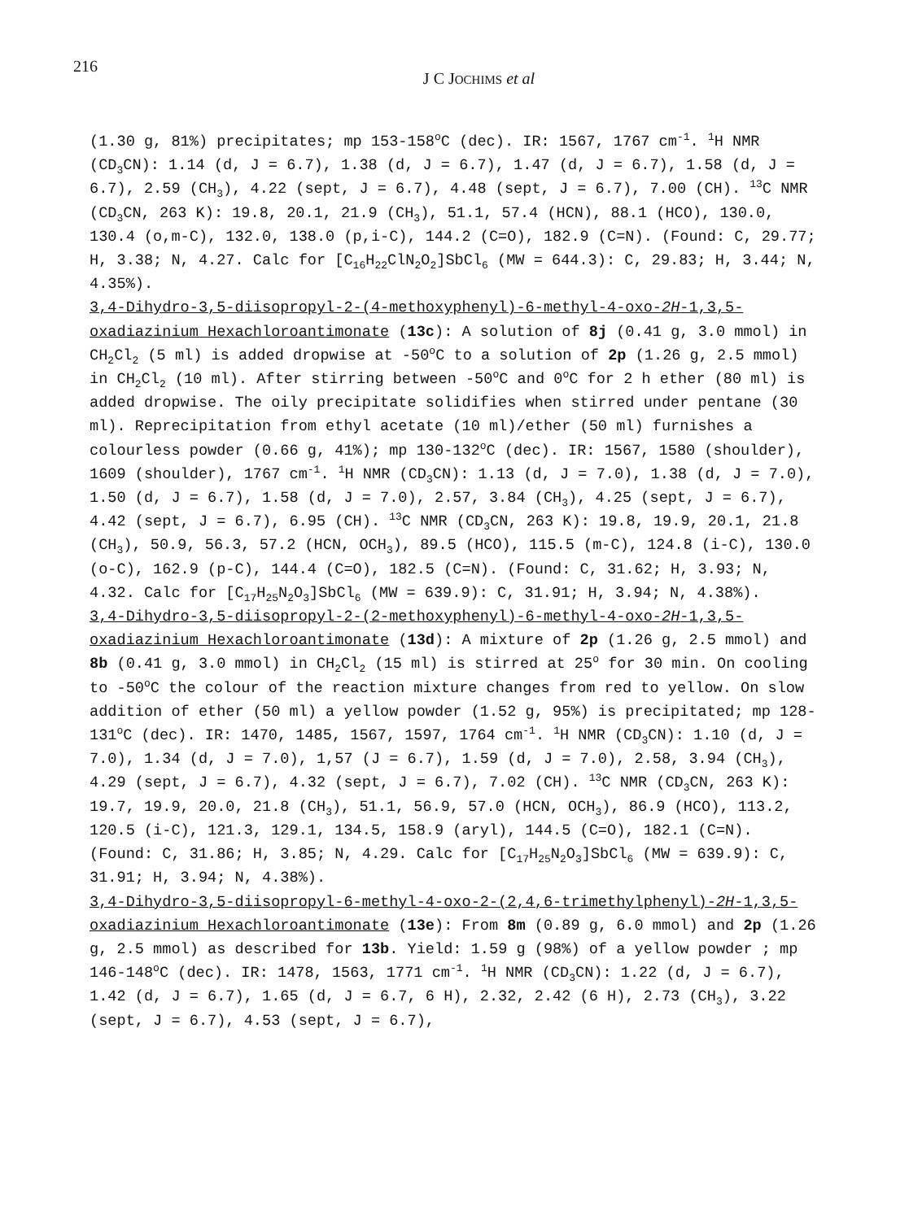216
J C JOCHIMS et al
(1.30 g, 81%) precipitates; mp 153-158<sup>o</sup>C (dec). IR: 1567, 1767 cm<sup>-1</sup>. <sup>1</sup>H NMR (CD<sub>3</sub>CN): 1.14 (d, J = 6.7), 1.38 (d, J = 6.7), 1.47 (d, J = 6.7), 1.58 (d, J = 6.7), 2.59 (CH<sub>3</sub>), 4.22 (sept, J = 6.7), 4.48 (sept, J = 6.7), 7.00 (CH). <sup>13</sup>C NMR (CD<sub>3</sub>CN, 263 K): 19.8, 20.1, 21.9 (CH<sub>3</sub>), 51.1, 57.4 (HCN), 88.1 (HCO), 130.0, 130.4 (o,m-C), 132.0, 138.0 (p,i-C), 144.2 (C=O), 182.9 (C=N). (Found: C, 29.77; H, 3.38; N, 4.27. Calc for [C<sub>16</sub>H<sub>22</sub>ClN<sub>2</sub>O<sub>2</sub>]SbCl<sub>6</sub> (MW = 644.3): C, 29.83; H, 3.44; N, 4.35%).
3,4-Dihydro-3,5-diisopropyl-2-(4-methoxyphenyl)-6-methyl-4-oxo-2H-1,3,5-oxadiazinium Hexachloroantimonate (13c): A solution of 8j (0.41 g, 3.0 mmol) in CH<sub>2</sub>Cl<sub>2</sub> (5 ml) is added dropwise at -50<sup>o</sup>C to a solution of 2p (1.26 g, 2.5 mmol) in CH<sub>2</sub>Cl<sub>2</sub> (10 ml). After stirring between -50<sup>o</sup>C and 0<sup>o</sup>C for 2 h ether (80 ml) is added dropwise. The oily precipitate solidifies when stirred under pentane (30 ml). Reprecipitation from ethyl acetate (10 ml)/ether (50 ml) furnishes a colourless powder (0.66 g, 41%); mp 130-132<sup>o</sup>C (dec). IR: 1567, 1580 (shoulder), 1609 (shoulder), 1767 cm<sup>-1</sup>. <sup>1</sup>H NMR (CD<sub>3</sub>CN): 1.13 (d, J = 7.0), 1.38 (d, J = 7.0), 1.50 (d, J = 6.7), 1.58 (d, J = 7.0), 2.57, 3.84 (CH<sub>3</sub>), 4.25 (sept, J = 6.7), 4.42 (sept, J = 6.7), 6.95 (CH). <sup>13</sup>C NMR (CD<sub>3</sub>CN, 263 K): 19.8, 19.9, 20.1, 21.8 (CH<sub>3</sub>), 50.9, 56.3, 57.2 (HCN, OCH<sub>3</sub>), 89.5 (HCO), 115.5 (m-C), 124.8 (i-C), 130.0 (o-C), 162.9 (p-C), 144.4 (C=O), 182.5 (C=N). (Found: C, 31.62; H, 3.93; N, 4.32. Calc for [C<sub>17</sub>H<sub>25</sub>N<sub>2</sub>O<sub>3</sub>]SbCl<sub>6</sub> (MW = 639.9): C, 31.91; H, 3.94; N, 4.38%).
3,4-Dihydro-3,5-diisopropyl-2-(2-methoxyphenyl)-6-methyl-4-oxo-2H-1,3,5-oxadiazinium Hexachloroantimonate (13d): A mixture of 2p (1.26 g, 2.5 mmol) and 8b (0.41 g, 3.0 mmol) in CH<sub>2</sub>Cl<sub>2</sub> (15 ml) is stirred at 25<sup>o</sup> for 30 min. On cooling to -50<sup>o</sup>C the colour of the reaction mixture changes from red to yellow. On slow addition of ether (50 ml) a yellow powder (1.52 g, 95%) is precipitated; mp 128-131<sup>o</sup>C (dec). IR: 1470, 1485, 1567, 1597, 1764 cm<sup>-1</sup>. <sup>1</sup>H NMR (CD<sub>3</sub>CN): 1.10 (d, J = 7.0), 1.34 (d, J = 7.0), 1,57 (J = 6.7), 1.59 (d, J = 7.0), 2.58, 3.94 (CH<sub>3</sub>), 4.29 (sept, J = 6.7), 4.32 (sept, J = 6.7), 7.02 (CH). <sup>13</sup>C NMR (CD<sub>3</sub>CN, 263 K): 19.7, 19.9, 20.0, 21.8 (CH<sub>3</sub>), 51.1, 56.9, 57.0 (HCN, OCH<sub>3</sub>), 86.9 (HCO), 113.2, 120.5 (i-C), 121.3, 129.1, 134.5, 158.9 (aryl), 144.5 (C=O), 182.1 (C=N). (Found: C, 31.86; H, 3.85; N, 4.29. Calc for [C<sub>17</sub>H<sub>25</sub>N<sub>2</sub>O<sub>3</sub>]SbCl<sub>6</sub> (MW = 639.9): C, 31.91; H, 3.94; N, 4.38%).
3,4-Dihydro-3,5-diisopropyl-6-methyl-4-oxo-2-(2,4,6-trimethylphenyl)-2H-1,3,5-oxadiazinium Hexachloroantimonate (13e): From 8m (0.89 g, 6.0 mmol) and 2p (1.26 g, 2.5 mmol) as described for 13b. Yield: 1.59 g (98%) of a yellow powder ; mp 146-148<sup>o</sup>C (dec). IR: 1478, 1563, 1771 cm<sup>-1</sup>. <sup>1</sup>H NMR (CD<sub>3</sub>CN): 1.22 (d, J = 6.7), 1.42 (d, J = 6.7), 1.65 (d, J = 6.7, 6 H), 2.32, 2.42 (6 H), 2.73 (CH<sub>3</sub>), 3.22 (sept, J = 6.7), 4.53 (sept, J = 6.7),